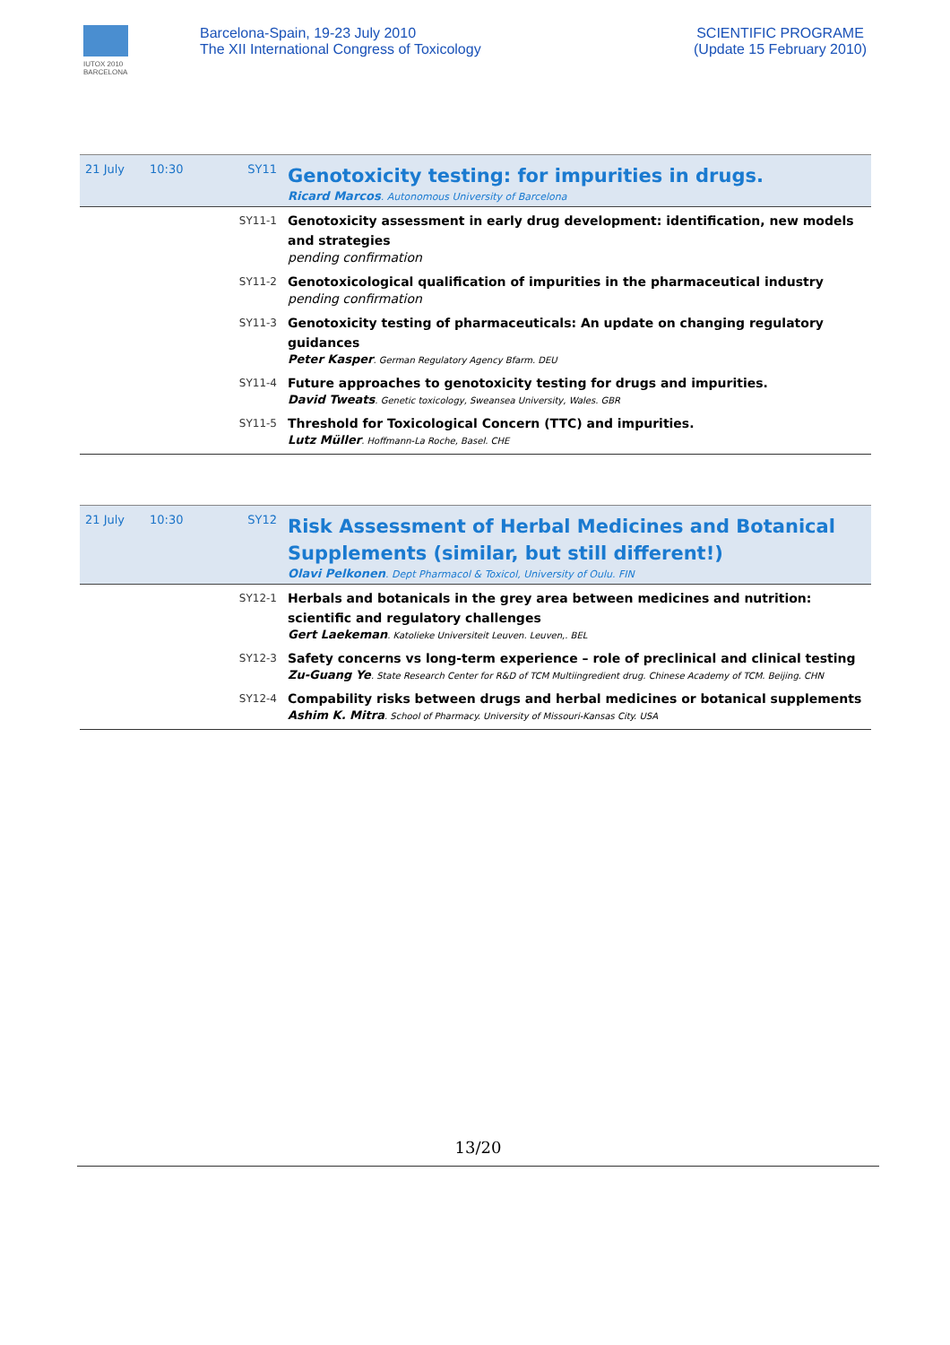IUTOX 2010 BARCELONA
Barcelona-Spain, 19-23 July 2010
The XII International Congress of Toxicology
SCIENTIFIC PROGRAME
(Update 15 February 2010)
| 21 July | 10:30 | SY11 | Genotoxicity testing: for impurities in drugs. Ricard Marcos . Autonomous University of Barcelona |
| | | SY11-1 | Genotoxicity assessment in early drug development: identification, new models and strategies pending confirmation |
| | | SY11-2 | Genotoxicological qualification of impurities in the pharmaceutical industry pending confirmation |
| | | SY11-3 | Genotoxicity testing of pharmaceuticals: An update on changing regulatory guidances Peter Kasper . German Regulatory Agency Bfarm. DEU |
| | | SY11-4 | Future approaches to genotoxicity testing for drugs and impurities. David Tweats . Genetic toxicology, Sweansea University, Wales. GBR |
| | | SY11-5 | Threshold for Toxicological Concern (TTC) and impurities. Lutz Müller . Hoffmann-La Roche, Basel. CHE |
| 21 July | 10:30 | SY12 | Risk Assessment of Herbal Medicines and Botanical Supplements (similar, but still different!) Olavi Pelkonen . Dept Pharmacol & Toxicol, University of Oulu. FIN |
| | | SY12-1 | Herbals and botanicals in the grey area between medicines and nutrition: scientific and regulatory challenges Gert Laekeman . Katolieke Universiteit Leuven. Leuven,. BEL |
| | | SY12-3 | Safety concerns vs long-term experience – role of preclinical and clinical testing Zu-Guang Ye . State Research Center for R&D of TCM Multiingredient drug. Chinese Academy of TCM. Beijing. CHN |
| | | SY12-4 | Compability risks between drugs and herbal medicines or botanical supplements Ashim K. Mitra . School of Pharmacy. University of Missouri-Kansas City. USA |
13/20